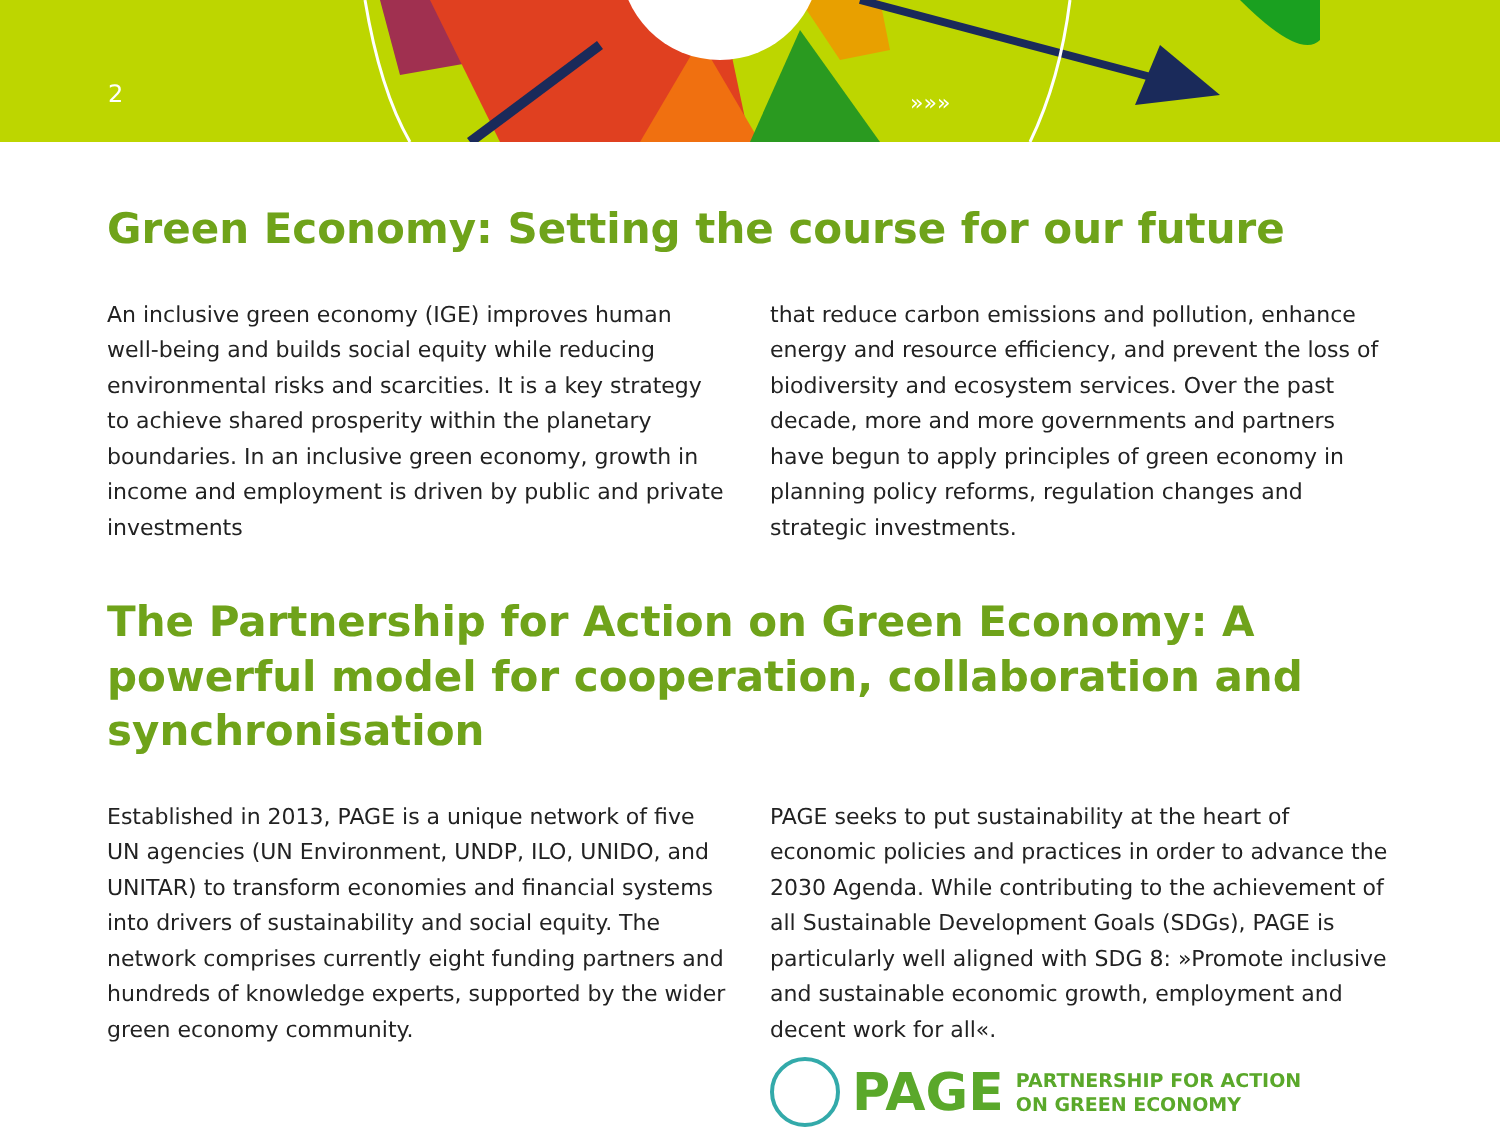»»»
2
Green Economy: Setting the course for our future
An inclusive green economy (IGE) improves human well-being and builds social equity while reducing environmental risks and scarcities. It is a key strategy to achieve shared prosperity within the planetary boundaries. In an inclusive green economy, growth in income and employment is driven by public and private investments
that reduce carbon emissions and pollution, enhance energy and resource efficiency, and prevent the loss of biodiversity and ecosystem services. Over the past decade, more and more governments and partners have begun to apply principles of green economy in planning policy reforms, regulation changes and strategic investments.
The Partnership for Action on Green Economy: A powerful model for cooperation, collaboration and synchronisation
Established in 2013, PAGE is a unique network of five UN agencies (UN Environment, UNDP, ILO, UNIDO, and UNITAR) to transform economies and financial systems into drivers of sustainability and social equity. The network comprises currently eight funding partners and hundreds of knowledge experts, supported by the wider green economy community.
PAGE seeks to put sustainability at the heart of economic policies and practices in order to advance the 2030 Agenda. While contributing to the achievement of all Sustainable Development Goals (SDGs), PAGE is particularly well aligned with SDG 8: »Promote inclusive and sustainable economic growth, employment and decent work for all«.
PAGE PARTNERSHIP FOR ACTION
ON GREEN ECONOMY